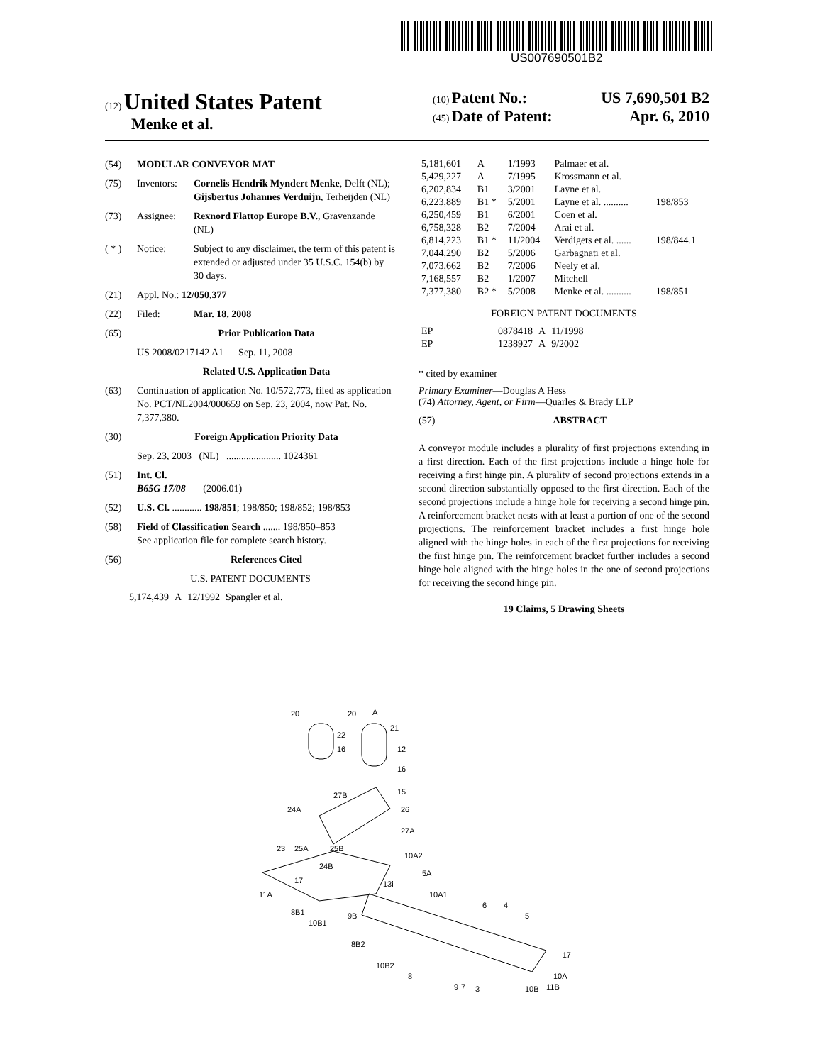US007690501B2
(12) United States Patent
Menke et al.
(10) Patent No.: US 7,690,501 B2
(45) Date of Patent: Apr. 6, 2010
(54) MODULAR CONVEYOR MAT
(75) Inventors: Cornelis Hendrik Myndert Menke, Delft (NL); Gijsbertus Johannes Verduijn, Terheijden (NL)
(73) Assignee: Rexnord Flattop Europe B.V., Gravenzande (NL)
( * ) Notice: Subject to any disclaimer, the term of this patent is extended or adjusted under 35 U.S.C. 154(b) by 30 days.
(21) Appl. No.: 12/050,377
(22) Filed: Mar. 18, 2008
(65) Prior Publication Data
US 2008/0217142 A1 Sep. 11, 2008
Related U.S. Application Data
(63) Continuation of application No. 10/572,773, filed as application No. PCT/NL2004/000659 on Sep. 23, 2004, now Pat. No. 7,377,380.
(30) Foreign Application Priority Data
Sep. 23, 2003 (NL) ...................... 1024361
(51) Int. Cl.
B65G 17/08 (2006.01)
(52) U.S. Cl. ............ 198/851; 198/850; 198/852; 198/853
(58) Field of Classification Search ....... 198/850–853
See application file for complete search history.
(56) References Cited
U.S. PATENT DOCUMENTS
| 5,174,439 | A | 12/1992 | Spangler et al. |
| 5,181,601 | A | 1/1993 | Palmaer et al. | |
| 5,429,227 | A | 7/1995 | Krossmann et al. | |
| 6,202,834 | B1 | 3/2001 | Layne et al. | |
| 6,223,889 | B1 * | 5/2001 | Layne et al. .......... | 198/853 |
| 6,250,459 | B1 | 6/2001 | Coen et al. | |
| 6,758,328 | B2 | 7/2004 | Arai et al. | |
| 6,814,223 | B1 * | 11/2004 | Verdigets et al. ...... | 198/844.1 |
| 7,044,290 | B2 | 5/2006 | Garbagnati et al. | |
| 7,073,662 | B2 | 7/2006 | Neely et al. | |
| 7,168,557 | B2 | 1/2007 | Mitchell | |
| 7,377,380 | B2 * | 5/2008 | Menke et al. .......... | 198/851 |
FOREIGN PATENT DOCUMENTS
| EP | 0878418 | A | 11/1998 |
| EP | 1238927 | A | 9/2002 |
* cited by examiner
Primary Examiner—Douglas A Hess
(74) Attorney, Agent, or Firm—Quarles & Brady LLP
(57) ABSTRACT
A conveyor module includes a plurality of first projections extending in a first direction. Each of the first projections include a hinge hole for receiving a first hinge pin. A plurality of second projections extends in a second direction substantially opposed to the first direction. Each of the second projections include a hinge hole for receiving a second hinge pin. A reinforcement bracket nests with at least a portion of one of the second projections. The reinforcement bracket includes a first hinge hole aligned with the hinge holes in each of the first projections for receiving the first hinge pin. The reinforcement bracket further includes a second hinge hole aligned with the hinge holes in the one of second projections for receiving the second hinge pin.
19 Claims, 5 Drawing Sheets
20
20
A
22
21
12
16
16
15
27B
24A
26
27A
23
25A
25B
24B
10A2
5A
17
11A
13i
10A1
8B1
10B1
9B
6
4
5
8B2
17
10B2
8
9
7
3
10A
11B
10B